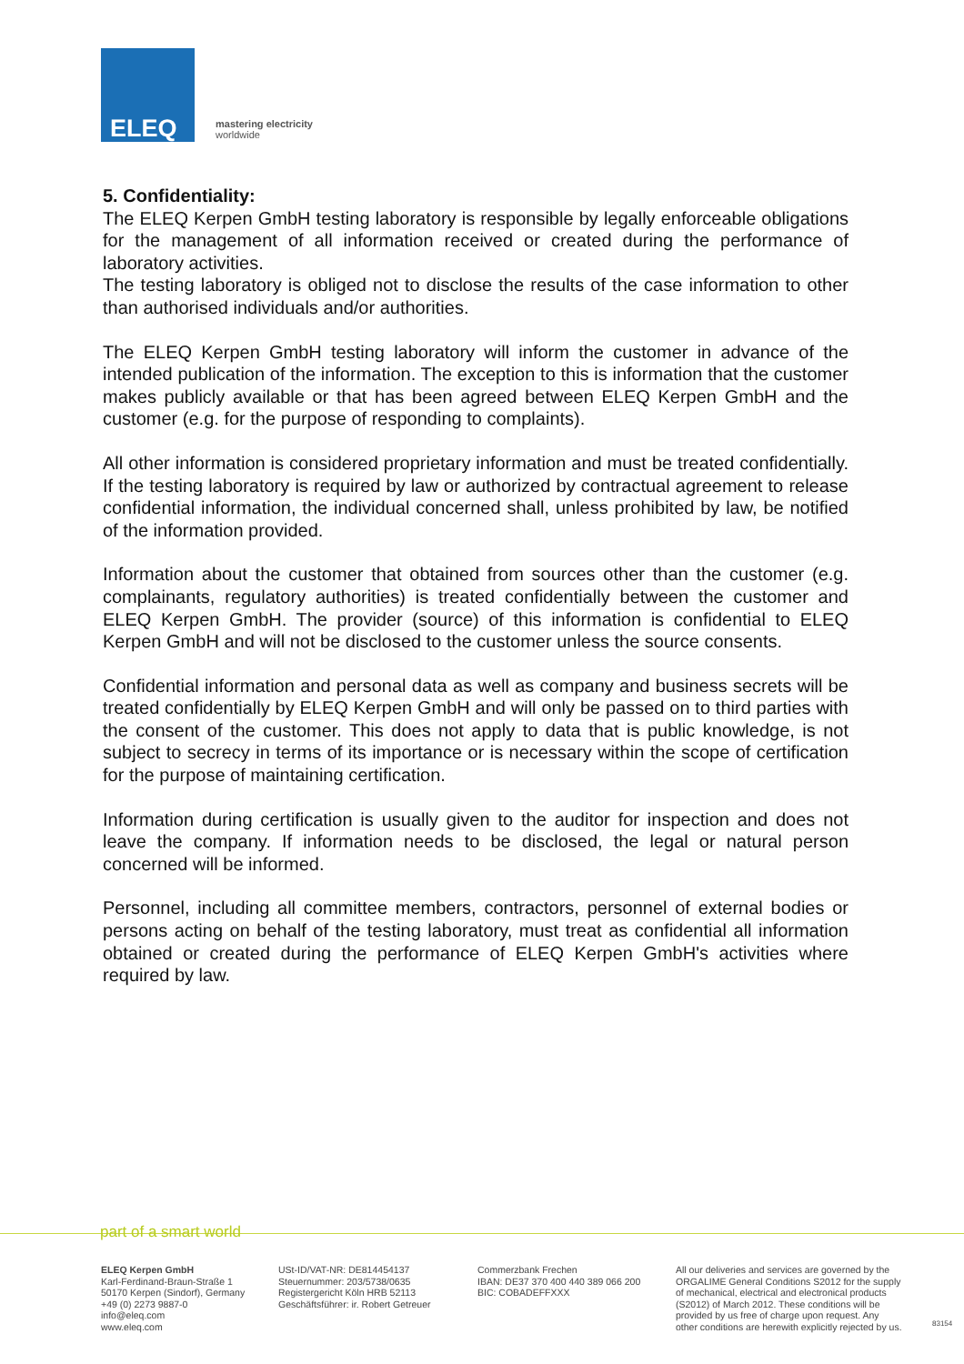ELEQ
mastering electricity
worldwide
5. Confidentiality:
The ELEQ Kerpen GmbH testing laboratory is responsible by legally enforceable obligations for the management of all information received or created during the performance of laboratory activities.
The testing laboratory is obliged not to disclose the results of the case information to other than authorised individuals and/or authorities.
The ELEQ Kerpen GmbH testing laboratory will inform the customer in advance of the intended publication of the information. The exception to this is information that the customer makes publicly available or that has been agreed between ELEQ Kerpen GmbH and the customer (e.g. for the purpose of responding to complaints).
All other information is considered proprietary information and must be treated confidentially. If the testing laboratory is required by law or authorized by contractual agreement to release confidential information, the individual concerned shall, unless prohibited by law, be notified of the information provided.
Information about the customer that obtained from sources other than the customer (e.g. complainants, regulatory authorities) is treated confidentially between the customer and ELEQ Kerpen GmbH. The provider (source) of this information is confidential to ELEQ Kerpen GmbH and will not be disclosed to the customer unless the source consents.
Confidential information and personal data as well as company and business secrets will be treated confidentially by ELEQ Kerpen GmbH and will only be passed on to third parties with the consent of the customer. This does not apply to data that is public knowledge, is not subject to secrecy in terms of its importance or is necessary within the scope of certification for the purpose of maintaining certification.
Information during certification is usually given to the auditor for inspection and does not leave the company. If information needs to be disclosed, the legal or natural person concerned will be informed.
Personnel, including all committee members, contractors, personnel of external bodies or persons acting on behalf of the testing laboratory, must treat as confidential all information obtained or created during the performance of ELEQ Kerpen GmbH's activities where required by law.
part of a smart world
ELEQ Kerpen GmbH
Karl-Ferdinand-Braun-Straße 1
50170 Kerpen (Sindorf), Germany
+49 (0) 2273 9887-0
info@eleq.com
www.eleq.com
USt-ID/VAT-NR: DE814454137
Steuernummer: 203/5738/0635
Registergericht Köln HRB 52113
Geschäftsführer: ir. Robert Getreuer
Commerzbank Frechen
IBAN: DE37 370 400 440 389 066 200
BIC: COBADEFFXXX
All our deliveries and services are governed by the ORGALIME General Conditions S2012 for the supply of mechanical, electrical and electronical products (S2012) of March 2012. These conditions will be provided by us free of charge upon request. Any other conditions are herewith explicitly rejected by us.
83154